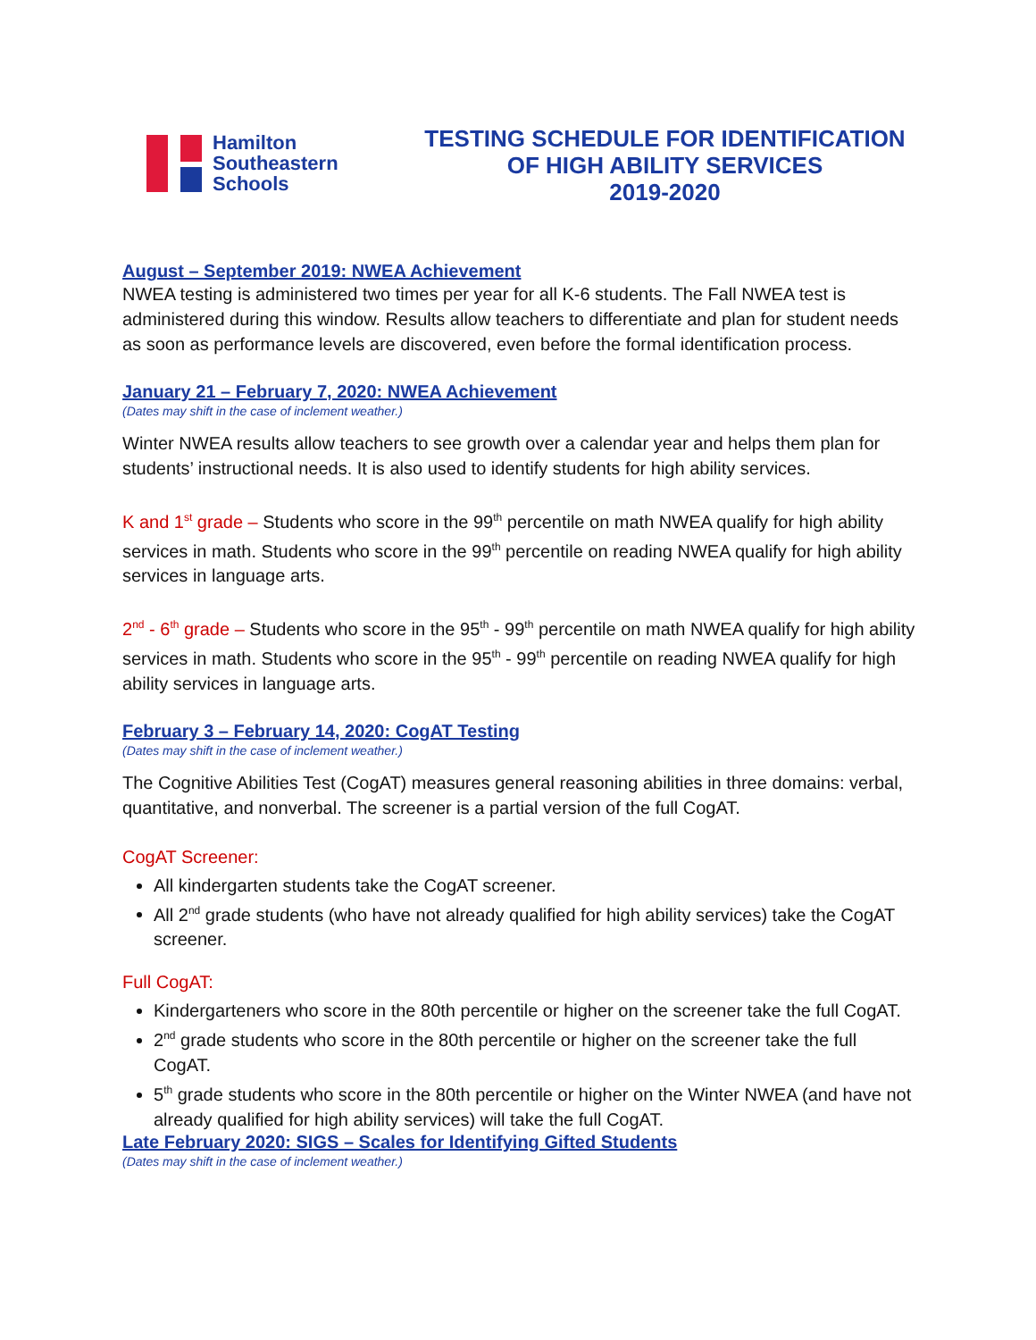Hamilton
Southeastern
Schools
TESTING SCHEDULE FOR IDENTIFICATION
OF HIGH ABILITY SERVICES
2019-2020
August – September 2019: NWEA Achievement
NWEA testing is administered two times per year for all K-6 students. The Fall NWEA test is administered during this window. Results allow teachers to differentiate and plan for student needs as soon as performance levels are discovered, even before the formal identification process.
January 21 – February 7, 2020: NWEA Achievement
(Dates may shift in the case of inclement weather.)
Winter NWEA results allow teachers to see growth over a calendar year and helps them plan for students’ instructional needs. It is also used to identify students for high ability services.
K and 1<sup>st</sup> grade – Students who score in the 99<sup>th</sup> percentile on math NWEA qualify for high ability services in math. Students who score in the 99<sup>th</sup> percentile on reading NWEA qualify for high ability services in language arts.
2<sup>nd</sup> - 6<sup>th</sup> grade – Students who score in the 95<sup>th</sup> - 99<sup>th</sup> percentile on math NWEA qualify for high ability services in math. Students who score in the 95<sup>th</sup> - 99<sup>th</sup> percentile on reading NWEA qualify for high ability services in language arts.
February 3 – February 14, 2020: CogAT Testing
(Dates may shift in the case of inclement weather.)
The Cognitive Abilities Test (CogAT) measures general reasoning abilities in three domains: verbal, quantitative, and nonverbal. The screener is a partial version of the full CogAT.
CogAT Screener:
All kindergarten students take the CogAT screener.
All 2<sup>nd</sup> grade students (who have not already qualified for high ability services) take the CogAT screener.
Full CogAT:
Kindergarteners who score in the 80th percentile or higher on the screener take the full CogAT.
2<sup>nd</sup> grade students who score in the 80th percentile or higher on the screener take the full CogAT.
5<sup>th</sup> grade students who score in the 80th percentile or higher on the Winter NWEA (and have not already qualified for high ability services) will take the full CogAT.
Late February 2020: SIGS – Scales for Identifying Gifted Students
(Dates may shift in the case of inclement weather.)